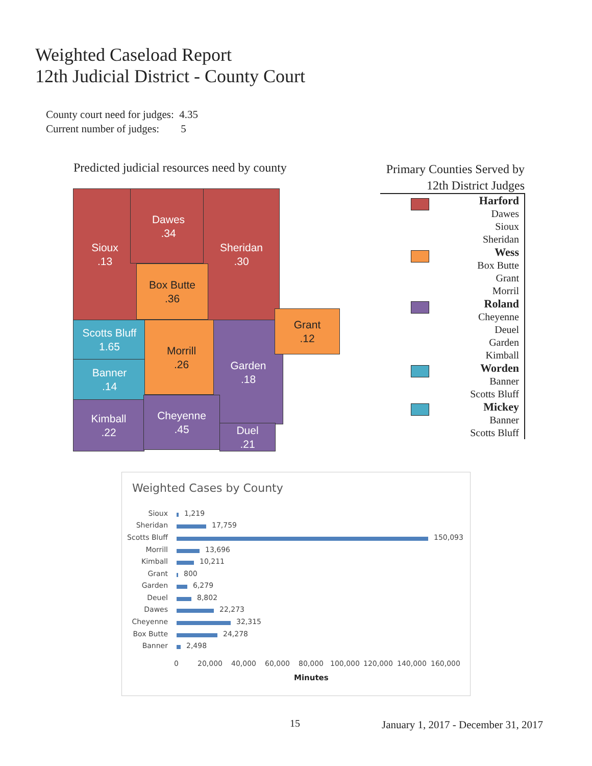Weighted Caseload Report
12th Judicial District - County Court
County court need for judges: 4.35
Current number of judges: 5
Predicted judicial resources need by county
Sioux
.13
Dawes
.34
Sheridan
.30
Box Butte
.36
Scotts Bluff
1.65
Banner
.14
Kimball
.22
Morrill
.26
Garden
.18
Grant
.12
Cheyenne
.45
Duel
.21
Primary Counties Served by
12th District Judges
Harford
Dawes
Sioux
Sheridan
Wess
Box Butte
Grant
Morril
Roland
Cheyenne
Deuel
Garden
Kimball
Worden
Banner
Scotts Bluff
Mickey
Banner
Scotts Bluff
Weighted Cases by County
Sioux 1,219
Sheridan 17,759
Scotts Bluff 150,093
Morrill 13,696
Kimball 10,211
Grant 800
Garden 6,279
Deuel 8,802
Dawes 22,273
Cheyenne 32,315
Box Butte 24,278
Banner 2,498
0 20,000 40,000 60,000 80,000 100,000 120,000 140,000 160,000
Minutes
15
January 1, 2017 - December 31, 2017